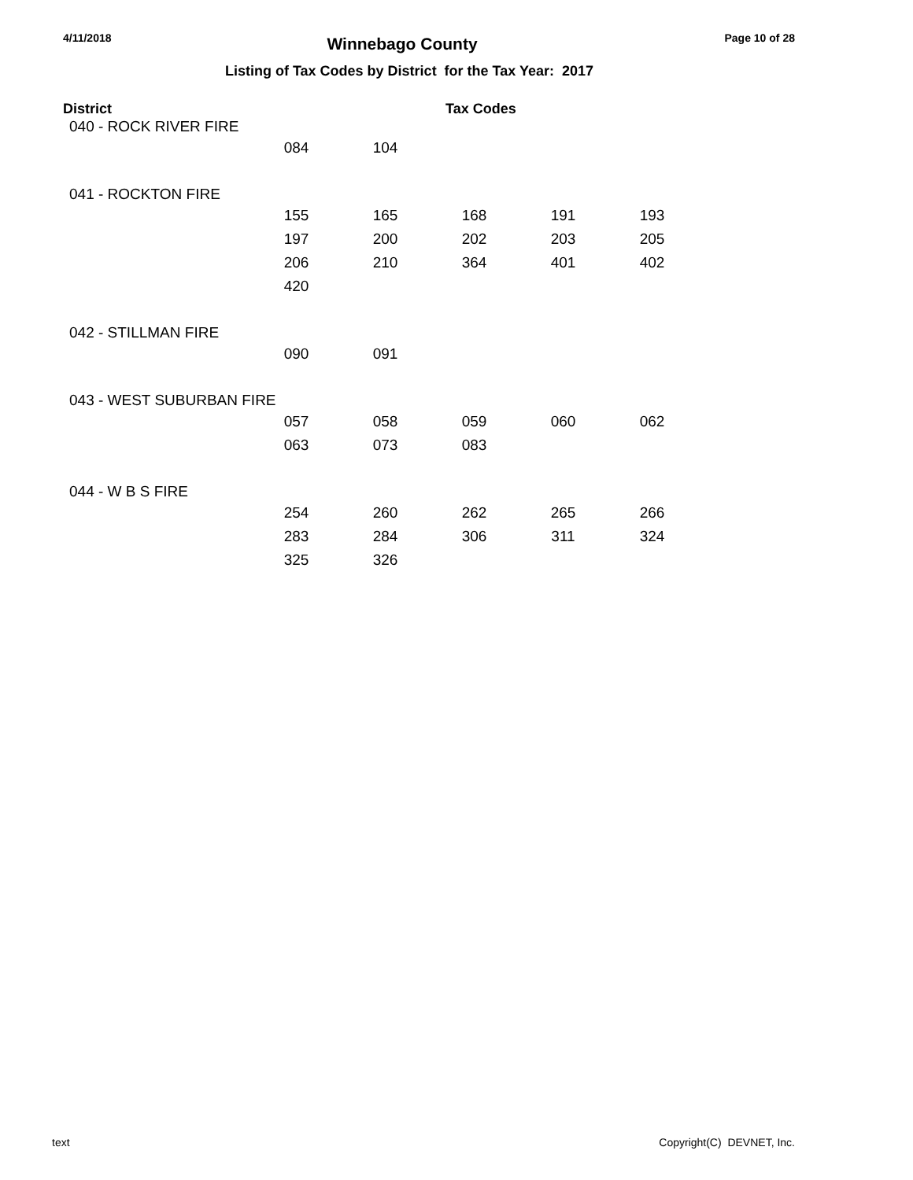4/11/2018 Winnebago County Page 10 of 28
Listing of Tax Codes by District for the Tax Year: 2017
| District | | | Tax Codes | | |
| --- | --- | --- | --- | --- | --- |
| 040 - ROCK RIVER FIRE | | | | | |
| | 084 | 104 | | | |
| 041 - ROCKTON FIRE | | | | | |
| | 155 | 165 | 168 | 191 | 193 |
| | 197 | 200 | 202 | 203 | 205 |
| | 206 | 210 | 364 | 401 | 402 |
| | 420 | | | | |
| 042 - STILLMAN FIRE | | | | | |
| | 090 | 091 | | | |
| 043 - WEST SUBURBAN FIRE | | | | | |
| | 057 | 058 | 059 | 060 | 062 |
| | 063 | 073 | 083 | | |
| 044 - W B S FIRE | | | | | |
| | 254 | 260 | 262 | 265 | 266 |
| | 283 | 284 | 306 | 311 | 324 |
| | 325 | 326 | | | |
text Copyright(C) DEVNET, Inc.